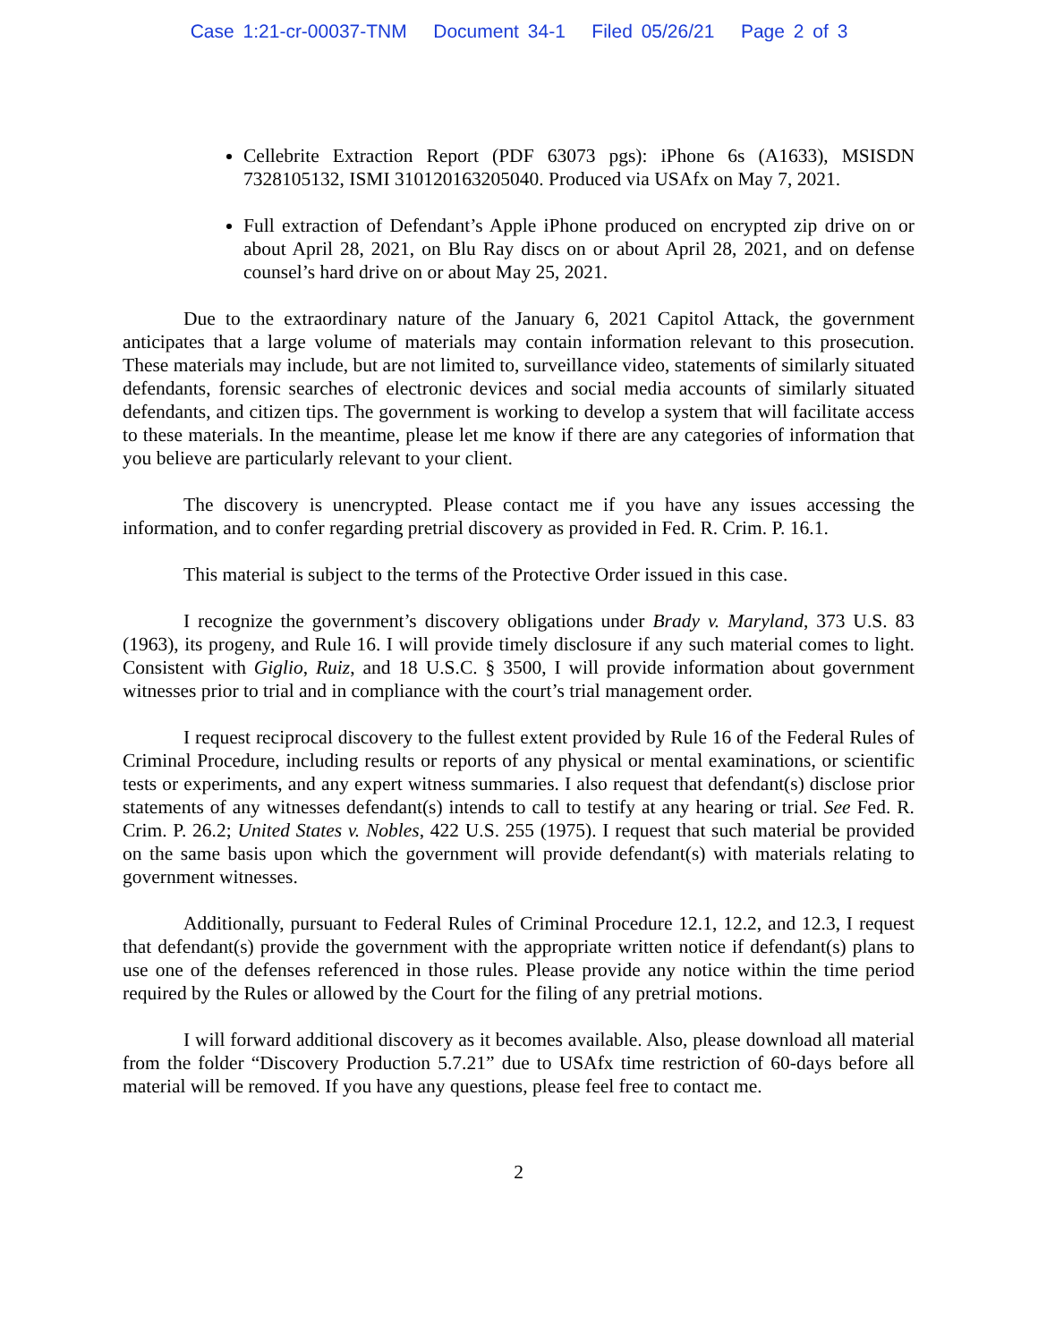Case 1:21-cr-00037-TNM Document 34-1 Filed 05/26/21 Page 2 of 3
Cellebrite Extraction Report (PDF 63073 pgs): iPhone 6s (A1633), MSISDN 7328105132, ISMI 310120163205040. Produced via USAfx on May 7, 2021.
Full extraction of Defendant’s Apple iPhone produced on encrypted zip drive on or about April 28, 2021, on Blu Ray discs on or about April 28, 2021, and on defense counsel’s hard drive on or about May 25, 2021.
Due to the extraordinary nature of the January 6, 2021 Capitol Attack, the government anticipates that a large volume of materials may contain information relevant to this prosecution. These materials may include, but are not limited to, surveillance video, statements of similarly situated defendants, forensic searches of electronic devices and social media accounts of similarly situated defendants, and citizen tips. The government is working to develop a system that will facilitate access to these materials. In the meantime, please let me know if there are any categories of information that you believe are particularly relevant to your client.
The discovery is unencrypted. Please contact me if you have any issues accessing the information, and to confer regarding pretrial discovery as provided in Fed. R. Crim. P. 16.1.
This material is subject to the terms of the Protective Order issued in this case.
I recognize the government’s discovery obligations under Brady v. Maryland, 373 U.S. 83 (1963), its progeny, and Rule 16. I will provide timely disclosure if any such material comes to light. Consistent with Giglio, Ruiz, and 18 U.S.C. § 3500, I will provide information about government witnesses prior to trial and in compliance with the court’s trial management order.
I request reciprocal discovery to the fullest extent provided by Rule 16 of the Federal Rules of Criminal Procedure, including results or reports of any physical or mental examinations, or scientific tests or experiments, and any expert witness summaries. I also request that defendant(s) disclose prior statements of any witnesses defendant(s) intends to call to testify at any hearing or trial. See Fed. R. Crim. P. 26.2; United States v. Nobles, 422 U.S. 255 (1975). I request that such material be provided on the same basis upon which the government will provide defendant(s) with materials relating to government witnesses.
Additionally, pursuant to Federal Rules of Criminal Procedure 12.1, 12.2, and 12.3, I request that defendant(s) provide the government with the appropriate written notice if defendant(s) plans to use one of the defenses referenced in those rules. Please provide any notice within the time period required by the Rules or allowed by the Court for the filing of any pretrial motions.
I will forward additional discovery as it becomes available. Also, please download all material from the folder “Discovery Production 5.7.21” due to USAfx time restriction of 60-days before all material will be removed. If you have any questions, please feel free to contact me.
2